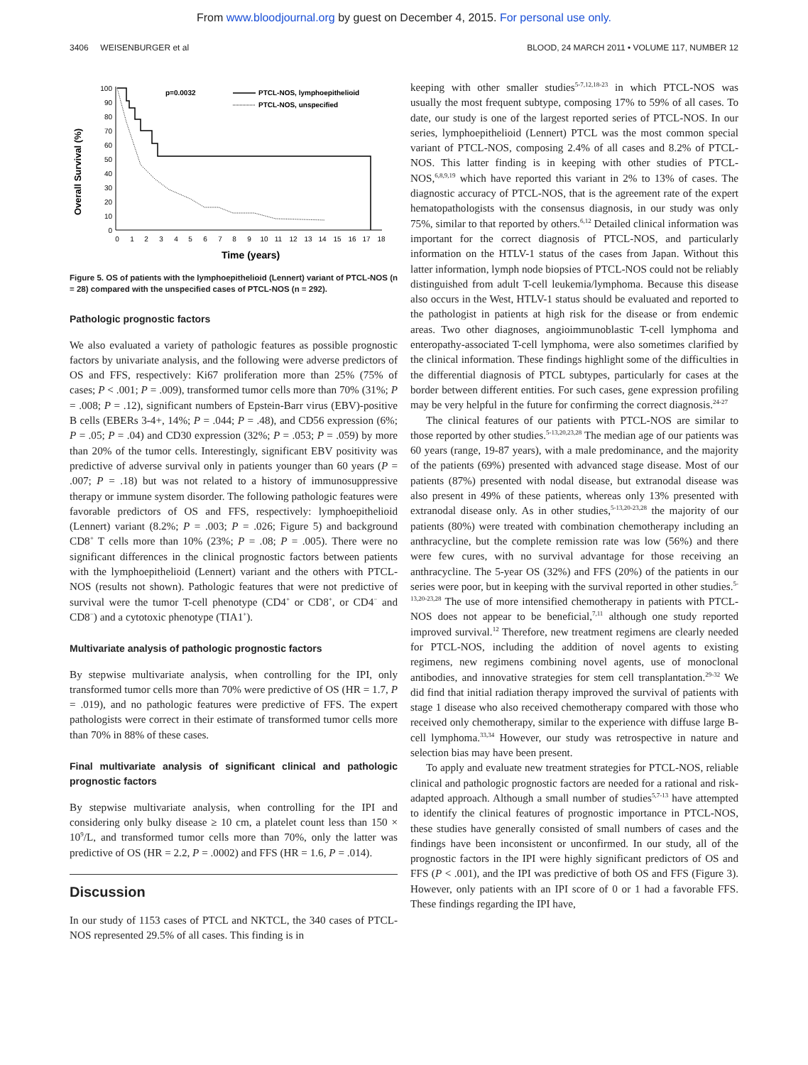From www.bloodjournal.org by guest on December 4, 2015. For personal use only.
3406 WEISENBURGER et al BLOOD, 24 MARCH 2011 • VOLUME 117, NUMBER 12
Overall Survival (%)
100
90
80
70
60
50
40
30
20
10
0
0
1
2
3
4
5
6
7
8
9
10
11
12
13
14
15
16
17
18
Time (years)
p=0.0032
PTCL-NOS, lymphoepithelioid
PTCL-NOS, unspecified
Figure 5. OS of patients with the lymphoepithelioid (Lennert) variant of PTCL-NOS (n = 28) compared with the unspecified cases of PTCL-NOS (n = 292).
Pathologic prognostic factors
We also evaluated a variety of pathologic features as possible prognostic factors by univariate analysis, and the following were adverse predictors of OS and FFS, respectively: Ki67 proliferation more than 25% (75% of cases; P < .001; P = .009), transformed tumor cells more than 70% (31%; P = .008; P = .12), significant numbers of Epstein-Barr virus (EBV)-positive B cells (EBERs 3-4+, 14%; P = .044; P = .48), and CD56 expression (6%; P = .05; P = .04) and CD30 expression (32%; P = .053; P = .059) by more than 20% of the tumor cells. Interestingly, significant EBV positivity was predictive of adverse survival only in patients younger than 60 years (P = .007; P = .18) but was not related to a history of immunosuppressive therapy or immune system disorder. The following pathologic features were favorable predictors of OS and FFS, respectively: lymphoepithelioid (Lennert) variant (8.2%; P = .003; P = .026; Figure 5) and background CD8<sup>+</sup> T cells more than 10% (23%; P = .08; P = .005). There were no significant differences in the clinical prognostic factors between patients with the lymphoepithelioid (Lennert) variant and the others with PTCL-NOS (results not shown). Pathologic features that were not predictive of survival were the tumor T-cell phenotype (CD4<sup>+</sup> or CD8<sup>+</sup>, or CD4<sup>−</sup> and CD8<sup>−</sup>) and a cytotoxic phenotype (TIA1<sup>+</sup>).
Multivariate analysis of pathologic prognostic factors
By stepwise multivariate analysis, when controlling for the IPI, only transformed tumor cells more than 70% were predictive of OS (HR = 1.7, P = .019), and no pathologic features were predictive of FFS. The expert pathologists were correct in their estimate of transformed tumor cells more than 70% in 88% of these cases.
Final multivariate analysis of significant clinical and pathologic prognostic factors
By stepwise multivariate analysis, when controlling for the IPI and considering only bulky disease ≥ 10 cm, a platelet count less than 150 × 10<sup>9</sup>/L, and transformed tumor cells more than 70%, only the latter was predictive of OS (HR = 2.2, P = .0002) and FFS (HR = 1.6, P = .014).
Discussion
In our study of 1153 cases of PTCL and NKTCL, the 340 cases of PTCL-NOS represented 29.5% of all cases. This finding is in
keeping with other smaller studies<sup>5-7,12,18-23</sup> in which PTCL-NOS was usually the most frequent subtype, composing 17% to 59% of all cases. To date, our study is one of the largest reported series of PTCL-NOS. In our series, lymphoepithelioid (Lennert) PTCL was the most common special variant of PTCL-NOS, composing 2.4% of all cases and 8.2% of PTCL-NOS. This latter finding is in keeping with other studies of PTCL-NOS,<sup>6,8,9,19</sup> which have reported this variant in 2% to 13% of cases. The diagnostic accuracy of PTCL-NOS, that is the agreement rate of the expert hematopathologists with the consensus diagnosis, in our study was only 75%, similar to that reported by others.<sup>6,12</sup> Detailed clinical information was important for the correct diagnosis of PTCL-NOS, and particularly information on the HTLV-1 status of the cases from Japan. Without this latter information, lymph node biopsies of PTCL-NOS could not be reliably distinguished from adult T-cell leukemia/lymphoma. Because this disease also occurs in the West, HTLV-1 status should be evaluated and reported to the pathologist in patients at high risk for the disease or from endemic areas. Two other diagnoses, angioimmunoblastic T-cell lymphoma and enteropathy-associated T-cell lymphoma, were also sometimes clarified by the clinical information. These findings highlight some of the difficulties in the differential diagnosis of PTCL subtypes, particularly for cases at the border between different entities. For such cases, gene expression profiling may be very helpful in the future for confirming the correct diagnosis.<sup>24-27</sup>
The clinical features of our patients with PTCL-NOS are similar to those reported by other studies.<sup>5-13,20,23,28</sup> The median age of our patients was 60 years (range, 19-87 years), with a male predominance, and the majority of the patients (69%) presented with advanced stage disease. Most of our patients (87%) presented with nodal disease, but extranodal disease was also present in 49% of these patients, whereas only 13% presented with extranodal disease only. As in other studies,<sup>5-13,20-23,28</sup> the majority of our patients (80%) were treated with combination chemotherapy including an anthracycline, but the complete remission rate was low (56%) and there were few cures, with no survival advantage for those receiving an anthracycline. The 5-year OS (32%) and FFS (20%) of the patients in our series were poor, but in keeping with the survival reported in other studies.<sup>5-13,20-23,28</sup> The use of more intensified chemotherapy in patients with PTCL-NOS does not appear to be beneficial,<sup>7,11</sup> although one study reported improved survival.<sup>12</sup> Therefore, new treatment regimens are clearly needed for PTCL-NOS, including the addition of novel agents to existing regimens, new regimens combining novel agents, use of monoclonal antibodies, and innovative strategies for stem cell transplantation.<sup>29-32</sup> We did find that initial radiation therapy improved the survival of patients with stage 1 disease who also received chemotherapy compared with those who received only chemotherapy, similar to the experience with diffuse large B-cell lymphoma.<sup>33,34</sup> However, our study was retrospective in nature and selection bias may have been present.
To apply and evaluate new treatment strategies for PTCL-NOS, reliable clinical and pathologic prognostic factors are needed for a rational and risk-adapted approach. Although a small number of studies<sup>5,7-13</sup> have attempted to identify the clinical features of prognostic importance in PTCL-NOS, these studies have generally consisted of small numbers of cases and the findings have been inconsistent or unconfirmed. In our study, all of the prognostic factors in the IPI were highly significant predictors of OS and FFS (P < .001), and the IPI was predictive of both OS and FFS (Figure 3). However, only patients with an IPI score of 0 or 1 had a favorable FFS. These findings regarding the IPI have,